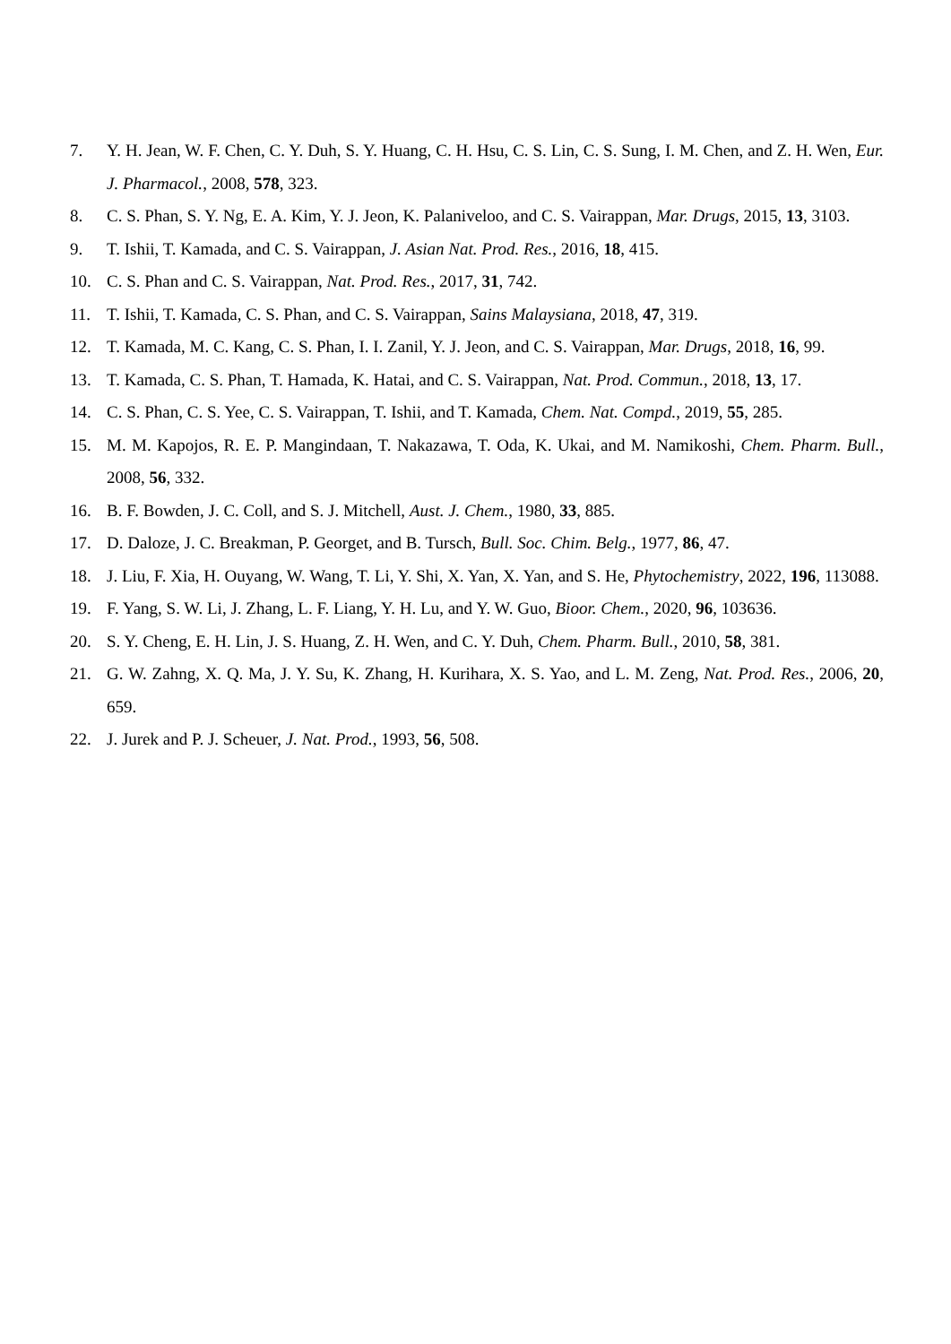7. Y. H. Jean, W. F. Chen, C. Y. Duh, S. Y. Huang, C. H. Hsu, C. S. Lin, C. S. Sung, I. M. Chen, and Z. H. Wen, Eur. J. Pharmacol., 2008, 578, 323.
8. C. S. Phan, S. Y. Ng, E. A. Kim, Y. J. Jeon, K. Palaniveloo, and C. S. Vairappan, Mar. Drugs, 2015, 13, 3103.
9. T. Ishii, T. Kamada, and C. S. Vairappan, J. Asian Nat. Prod. Res., 2016, 18, 415.
10. C. S. Phan and C. S. Vairappan, Nat. Prod. Res., 2017, 31, 742.
11. T. Ishii, T. Kamada, C. S. Phan, and C. S. Vairappan, Sains Malaysiana, 2018, 47, 319.
12. T. Kamada, M. C. Kang, C. S. Phan, I. I. Zanil, Y. J. Jeon, and C. S. Vairappan, Mar. Drugs, 2018, 16, 99.
13. T. Kamada, C. S. Phan, T. Hamada, K. Hatai, and C. S. Vairappan, Nat. Prod. Commun., 2018, 13, 17.
14. C. S. Phan, C. S. Yee, C. S. Vairappan, T. Ishii, and T. Kamada, Chem. Nat. Compd., 2019, 55, 285.
15. M. M. Kapojos, R. E. P. Mangindaan, T. Nakazawa, T. Oda, K. Ukai, and M. Namikoshi, Chem. Pharm. Bull., 2008, 56, 332.
16. B. F. Bowden, J. C. Coll, and S. J. Mitchell, Aust. J. Chem., 1980, 33, 885.
17. D. Daloze, J. C. Breakman, P. Georget, and B. Tursch, Bull. Soc. Chim. Belg., 1977, 86, 47.
18. J. Liu, F. Xia, H. Ouyang, W. Wang, T. Li, Y. Shi, X. Yan, X. Yan, and S. He, Phytochemistry, 2022, 196, 113088.
19. F. Yang, S. W. Li, J. Zhang, L. F. Liang, Y. H. Lu, and Y. W. Guo, Bioor. Chem., 2020, 96, 103636.
20. S. Y. Cheng, E. H. Lin, J. S. Huang, Z. H. Wen, and C. Y. Duh, Chem. Pharm. Bull., 2010, 58, 381.
21. G. W. Zahng, X. Q. Ma, J. Y. Su, K. Zhang, H. Kurihara, X. S. Yao, and L. M. Zeng, Nat. Prod. Res., 2006, 20, 659.
22. J. Jurek and P. J. Scheuer, J. Nat. Prod., 1993, 56, 508.